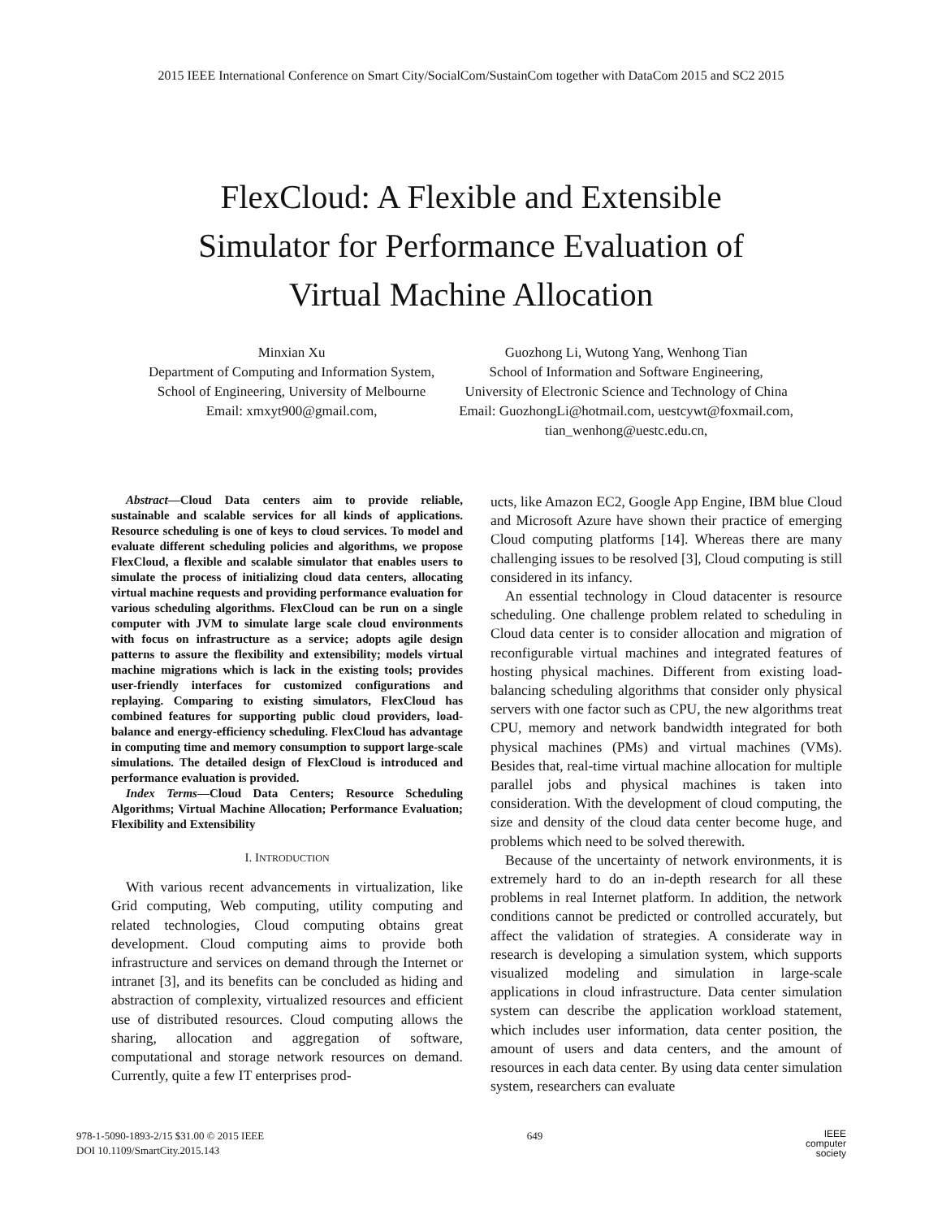2015 IEEE International Conference on Smart City/SocialCom/SustainCom together with DataCom 2015 and SC2 2015
FlexCloud: A Flexible and Extensible
Simulator for Performance Evaluation of
Virtual Machine Allocation
Minxian Xu
Department of Computing and Information System,
School of Engineering, University of Melbourne
Email: xmxyt900@gmail.com,
Guozhong Li, Wutong Yang, Wenhong Tian
School of Information and Software Engineering,
University of Electronic Science and Technology of China
Email: GuozhongLi@hotmail.com, uestcywt@foxmail.com,
tian_wenhong@uestc.edu.cn,
Abstract—Cloud Data centers aim to provide reliable, sustainable and scalable services for all kinds of applications. Resource scheduling is one of keys to cloud services. To model and evaluate different scheduling policies and algorithms, we propose FlexCloud, a flexible and scalable simulator that enables users to simulate the process of initializing cloud data centers, allocating virtual machine requests and providing performance evaluation for various scheduling algorithms. FlexCloud can be run on a single computer with JVM to simulate large scale cloud environments with focus on infrastructure as a service; adopts agile design patterns to assure the flexibility and extensibility; models virtual machine migrations which is lack in the existing tools; provides user-friendly interfaces for customized configurations and replaying. Comparing to existing simulators, FlexCloud has combined features for supporting public cloud providers, load-balance and energy-efficiency scheduling. FlexCloud has advantage in computing time and memory consumption to support large-scale simulations. The detailed design of FlexCloud is introduced and performance evaluation is provided.
Index Terms—Cloud Data Centers; Resource Scheduling Algorithms; Virtual Machine Allocation; Performance Evaluation; Flexibility and Extensibility
I. INTRODUCTION
With various recent advancements in virtualization, like Grid computing, Web computing, utility computing and related technologies, Cloud computing obtains great development. Cloud computing aims to provide both infrastructure and services on demand through the Internet or intranet [3], and its benefits can be concluded as hiding and abstraction of complexity, virtualized resources and efficient use of distributed resources. Cloud computing allows the sharing, allocation and aggregation of software, computational and storage network resources on demand. Currently, quite a few IT enterprises prod-
ucts, like Amazon EC2, Google App Engine, IBM blue Cloud and Microsoft Azure have shown their practice of emerging Cloud computing platforms [14]. Whereas there are many challenging issues to be resolved [3], Cloud computing is still considered in its infancy.
An essential technology in Cloud datacenter is resource scheduling. One challenge problem related to scheduling in Cloud data center is to consider allocation and migration of reconfigurable virtual machines and integrated features of hosting physical machines. Different from existing load-balancing scheduling algorithms that consider only physical servers with one factor such as CPU, the new algorithms treat CPU, memory and network bandwidth integrated for both physical machines (PMs) and virtual machines (VMs). Besides that, real-time virtual machine allocation for multiple parallel jobs and physical machines is taken into consideration. With the development of cloud computing, the size and density of the cloud data center become huge, and problems which need to be solved therewith.
Because of the uncertainty of network environments, it is extremely hard to do an in-depth research for all these problems in real Internet platform. In addition, the network conditions cannot be predicted or controlled accurately, but affect the validation of strategies. A considerate way in research is developing a simulation system, which supports visualized modeling and simulation in large-scale applications in cloud infrastructure. Data center simulation system can describe the application workload statement, which includes user information, data center position, the amount of users and data centers, and the amount of resources in each data center. By using data center simulation system, researchers can evaluate
978-1-5090-1893-2/15 $31.00 © 2015 IEEE
DOI 10.1109/SmartCity.2015.143
649
IEEE
computer
society